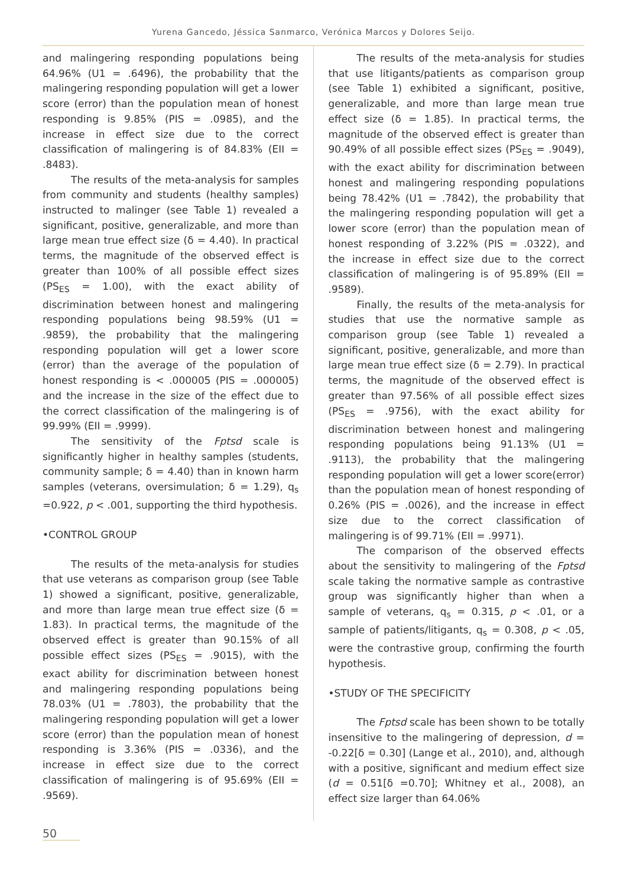Yurena Gancedo, Jéssica Sanmarco, Verónica Marcos y Dolores Seijo.
and malingering responding populations being 64.96% (U1 = .6496), the probability that the malingering responding population will get a lower score (error) than the population mean of honest responding is 9.85% (PIS = .0985), and the increase in effect size due to the correct classification of malingering is of 84.83% (EII = .8483).
The results of the meta-analysis for samples from community and students (healthy samples) instructed to malinger (see Table 1) revealed a significant, positive, generalizable, and more than large mean true effect size (δ = 4.40). In practical terms, the magnitude of the observed effect is greater than 100% of all possible effect sizes (PS<sub>ES</sub> = 1.00), with the exact ability of discrimination between honest and malingering responding populations being 98.59% (U1 = .9859), the probability that the malingering responding population will get a lower score (error) than the average of the population of honest responding is < .000005 (PIS = .000005) and the increase in the size of the effect due to the correct classification of the malingering is of 99.99% (EII = .9999).
The sensitivity of the Fptsd scale is significantly higher in healthy samples (students, community sample; δ = 4.40) than in known harm samples (veterans, oversimulation; δ = 1.29), q<sub>s</sub> =0.922, p < .001, supporting the third hypothesis.
•CONTROL GROUP
The results of the meta-analysis for studies that use veterans as comparison group (see Table 1) showed a significant, positive, generalizable, and more than large mean true effect size (δ = 1.83). In practical terms, the magnitude of the observed effect is greater than 90.15% of all possible effect sizes (PS<sub>ES</sub> = .9015), with the exact ability for discrimination between honest and malingering responding populations being 78.03% (U1 = .7803), the probability that the malingering responding population will get a lower score (error) than the population mean of honest responding is 3.36% (PIS = .0336), and the increase in effect size due to the correct classification of malingering is of 95.69% (EII = .9569).
The results of the meta-analysis for studies that use litigants/patients as comparison group (see Table 1) exhibited a significant, positive, generalizable, and more than large mean true effect size (δ = 1.85). In practical terms, the magnitude of the observed effect is greater than 90.49% of all possible effect sizes (PS<sub>ES</sub> = .9049), with the exact ability for discrimination between honest and malingering responding populations being 78.42% (U1 = .7842), the probability that the malingering responding population will get a lower score (error) than the population mean of honest responding of 3.22% (PIS = .0322), and the increase in effect size due to the correct classification of malingering is of 95.89% (EII = .9589).
Finally, the results of the meta-analysis for studies that use the normative sample as comparison group (see Table 1) revealed a significant, positive, generalizable, and more than large mean true effect size (δ = 2.79). In practical terms, the magnitude of the observed effect is greater than 97.56% of all possible effect sizes (PS<sub>ES</sub> = .9756), with the exact ability for discrimination between honest and malingering responding populations being 91.13% (U1 = .9113), the probability that the malingering responding population will get a lower score(error) than the population mean of honest responding of 0.26% (PIS = .0026), and the increase in effect size due to the correct classification of malingering is of 99.71% (EII = .9971).
The comparison of the observed effects about the sensitivity to malingering of the Fptsd scale taking the normative sample as contrastive group was significantly higher than when a sample of veterans, q<sub>s</sub> = 0.315, p < .01, or a sample of patients/litigants, q<sub>s</sub> = 0.308, p < .05, were the contrastive group, confirming the fourth hypothesis.
•STUDY OF THE SPECIFICITY
The Fptsd scale has been shown to be totally insensitive to the malingering of depression, d = -0.22[δ = 0.30] (Lange et al., 2010), and, although with a positive, significant and medium effect size (d = 0.51[δ =0.70]; Whitney et al., 2008), an effect size larger than 64.06%
50